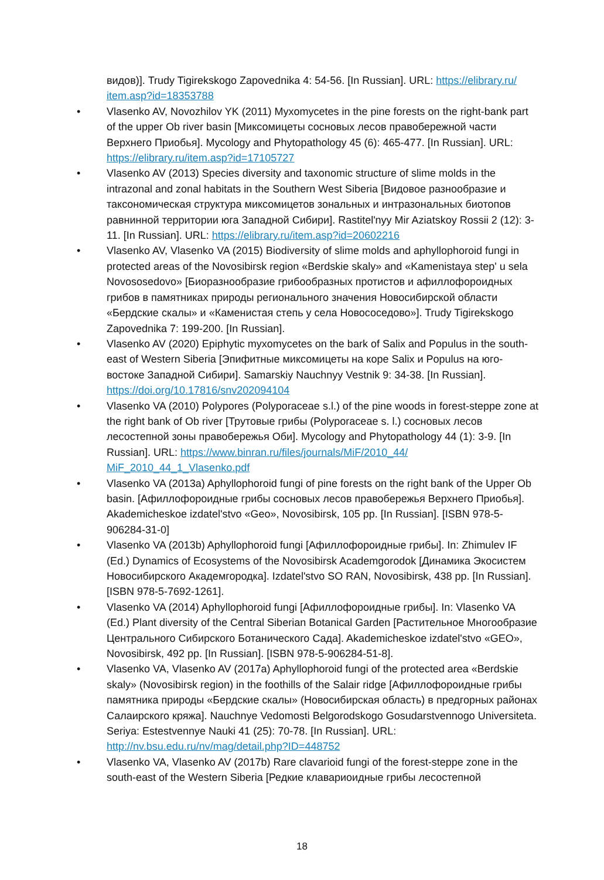видов)]. Trudy Tigirekskogo Zapovednika 4: 54-56. [In Russian]. URL: https://elibrary.ru/ item.asp?id=18353788
• Vlasenko AV, Novozhilov YK (2011) Myxomycetes in the pine forests on the right-bank part of the upper Ob river basin [Миксомицеты сосновых лесов правобережной части Верхнего Приобья]. Mycology and Phytopathology 45 (6): 465-477. [In Russian]. URL: https://elibrary.ru/item.asp?id=17105727
• Vlasenko AV (2013) Species diversity and taxonomic structure of slime molds in the intrazonal and zonal habitats in the Southern West Siberia [Видовое разнообразие и таксономическая структура миксомицетов зональных и интразональных биотопов равнинной территории юга Западной Сибири]. Rastitel'nyy Mir Aziatskoy Rossii 2 (12): 3-11. [In Russian]. URL: https://elibrary.ru/item.asp?id=20602216
• Vlasenko AV, Vlasenko VA (2015) Biodiversity of slime molds and aphyllophoroid fungi in protected areas of the Novosibirsk region «Berdskie skaly» and «Kamenistaya step' u sela Novososedovo» [Биоразнообразие грибообразных протистов и афиллофороидных грибов в памятниках природы регионального значения Новосибирской области «Бердские скалы» и «Каменистая степь у села Новососедово»]. Trudy Tigirekskogo Zapovednika 7: 199-200. [In Russian].
• Vlasenko AV (2020) Epiphytic myxomycetes on the bark of Salix and Populus in the south-east of Western Siberia [Эпифитные миксомицеты на коре Salix и Populus на юго-востоке Западной Сибири]. Samarskiy Nauchnyy Vestnik 9: 34-38. [In Russian]. https://doi.org/10.17816/snv202094104
• Vlasenko VA (2010) Polypores (Polyporaceae s.l.) of the pine woods in forest-steppe zone at the right bank of Ob river [Трутовые грибы (Polyporaceae s. l.) сосновых лесов лесостепной зоны правобережья Оби]. Mycology and Phytopathology 44 (1): 3-9. [In Russian]. URL: https://www.binran.ru/files/journals/MiF/2010_44/ MiF_2010_44_1_Vlasenko.pdf
• Vlasenko VA (2013a) Aphyllophoroid fungi of pine forests on the right bank of the Upper Ob basin. [Афиллофороидные грибы сосновых лесов правобережья Верхнего Приобья]. Akademicheskoe izdatel'stvo «Geo», Novosibirsk, 105 pp. [In Russian]. [ISBN 978-5-906284-31-0]
• Vlasenko VA (2013b) Aphyllophoroid fungi [Афиллофороидные грибы]. In: Zhimulev IF (Ed.) Dynamics of Ecosystems of the Novosibirsk Academgorodok [Динамика Экосистем Новосибирского Академгородка]. Izdatel'stvo SO RAN, Novosibirsk, 438 pp. [In Russian]. [ISBN 978-5-7692-1261].
• Vlasenko VA (2014) Aphyllophoroid fungi [Афиллофороидные грибы]. In: Vlasenko VA (Ed.) Plant diversity of the Central Siberian Botanical Garden [Растительное Многообразие Центрального Сибирского Ботанического Сада]. Akademicheskoe izdatel'stvo «GEO», Novosibirsk, 492 pp. [In Russian]. [ISBN 978-5-906284-51-8].
• Vlasenko VA, Vlasenko AV (2017a) Aphyllophoroid fungi of the protected area «Berdskie skaly» (Novosibirsk region) in the foothills of the Salair ridge [Афиллофороидные грибы памятника природы «Бердские скалы» (Новосибирская область) в предгорных районах Салаирского кряжа]. Nauchnye Vedomosti Belgorodskogo Gosudarstvennogo Universiteta. Seriya: Estestvennye Nauki 41 (25): 70-78. [In Russian]. URL: http://nv.bsu.edu.ru/nv/mag/detail.php?ID=448752
• Vlasenko VA, Vlasenko AV (2017b) Rare clavarioid fungi of the forest-steppe zone in the south-east of the Western Siberia [Редкие клавариоидные грибы лесостепной
18